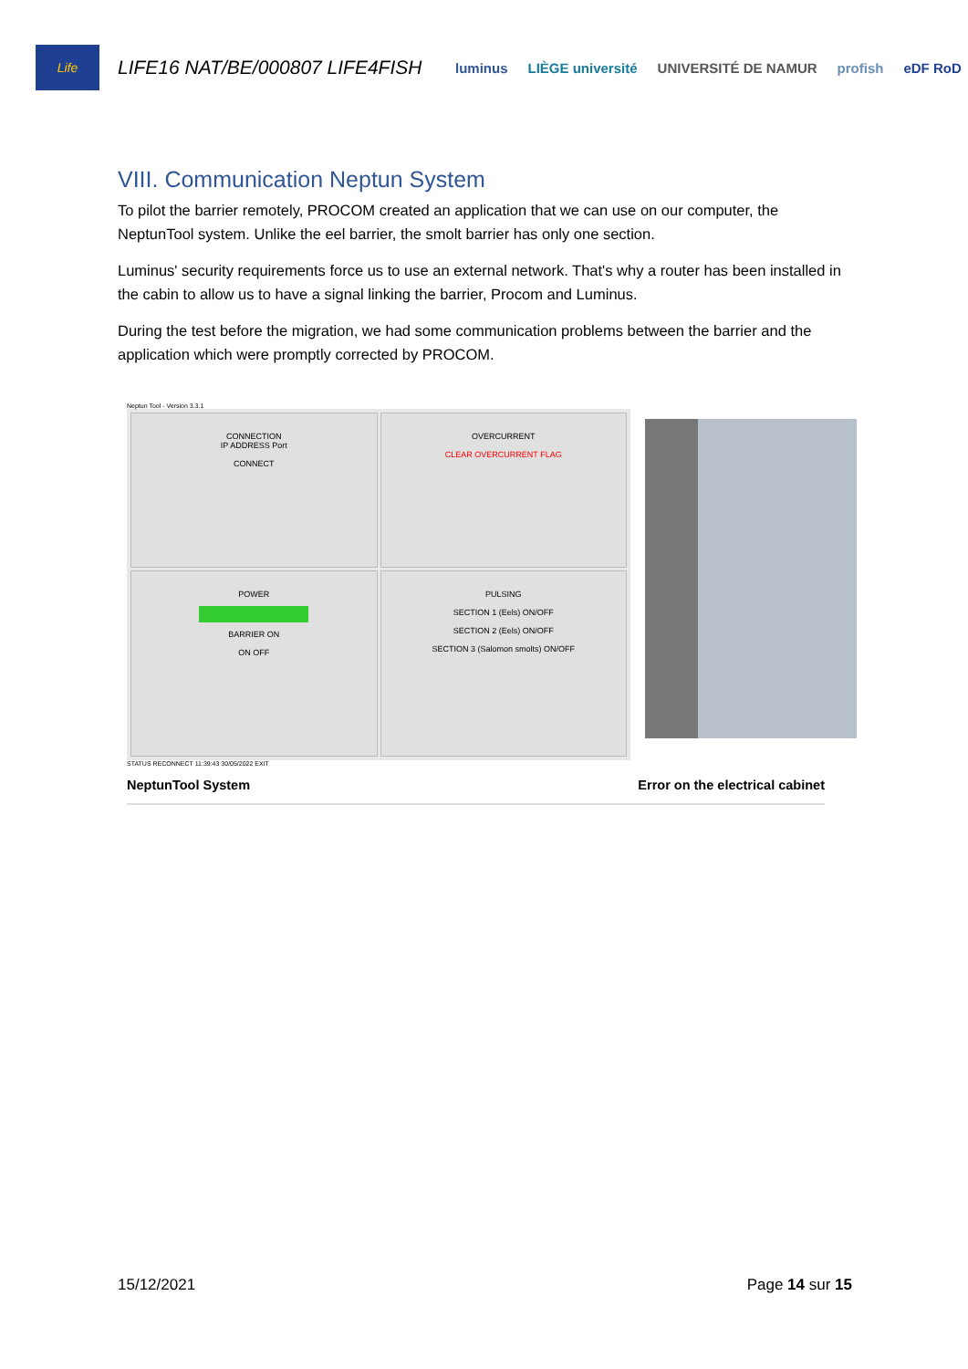Life
LIFE16 NAT/BE/000807 LIFE4FISH
luminus LIÈGE université UNIVERSITÉ DE NAMUR profish eDF RoD
VIII. Communication Neptun System
To pilot the barrier remotely, PROCOM created an application that we can use on our computer, the NeptunTool system. Unlike the eel barrier, the smolt barrier has only one section.
Luminus' security requirements force us to use an external network. That's why a router has been installed in the cabin to allow us to have a signal linking the barrier, Procom and Luminus.
During the test before the migration, we had some communication problems between the barrier and the application which were promptly corrected by PROCOM.
Neptun Tool - Version 3.3.1
CONNECTION
IP ADDRESS Port
CONNECT
OVERCURRENT
CLEAR OVERCURRENT FLAG
POWER
BARRIER ON
ON OFF
PULSING
SECTION 1 (Eels) ON/OFF
SECTION 2 (Eels) ON/OFF
SECTION 3 (Salomon smolts) ON/OFF
STATUS RECONNECT 11:39:43 30/05/2022 EXIT
NeptunTool System Error on the electrical cabinet
15/12/2021 Page 14 sur 15